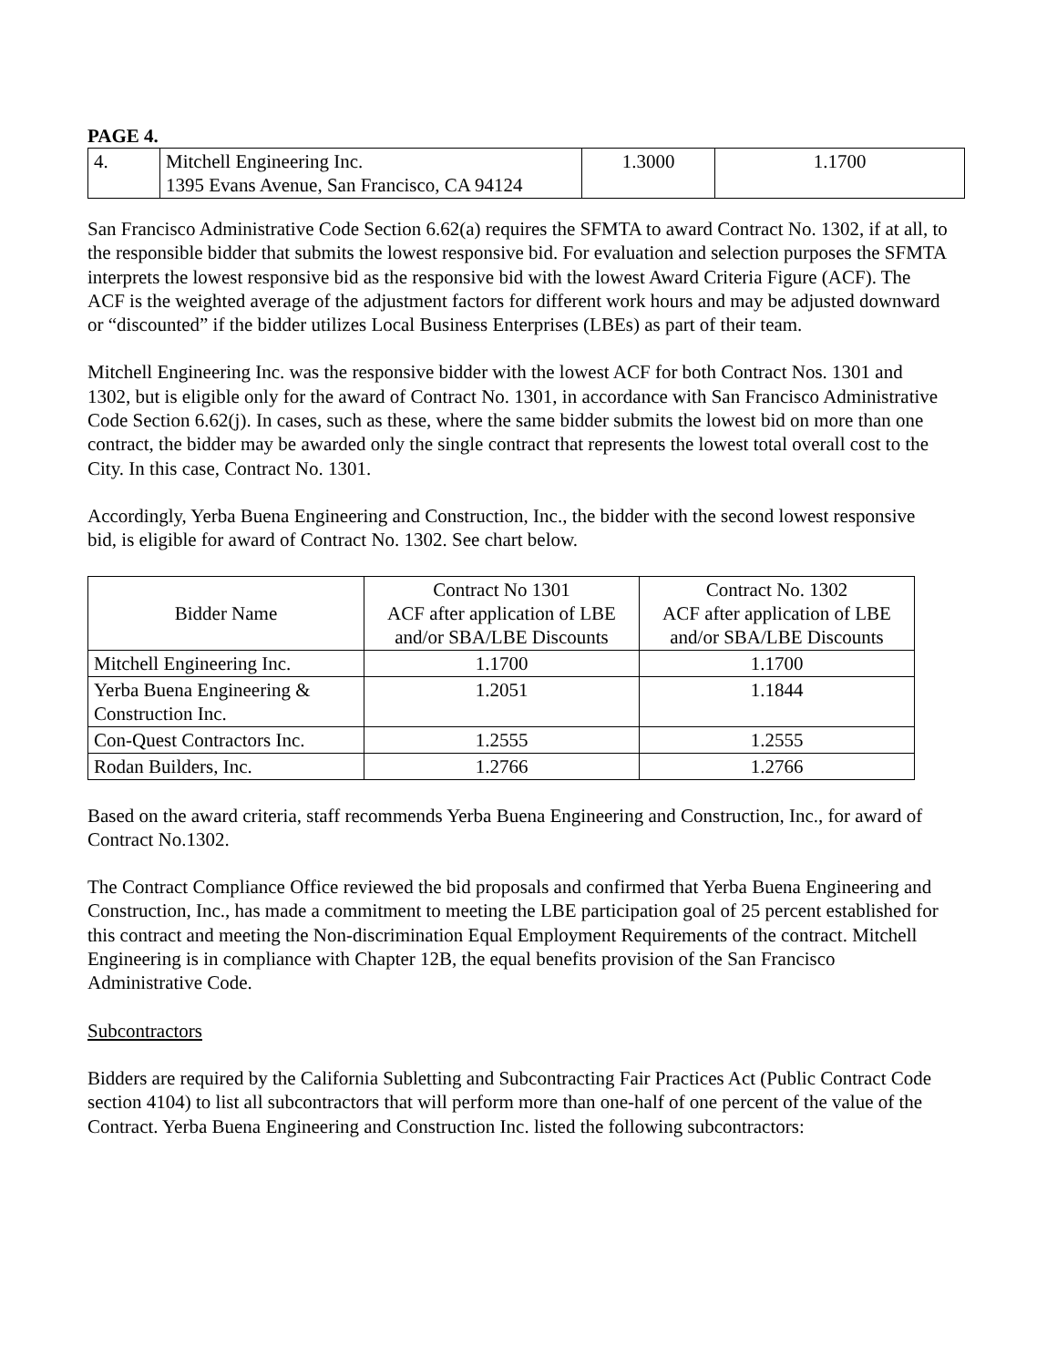PAGE 4.
| 4. | Mitchell Engineering Inc. 1395 Evans Avenue, San Francisco, CA 94124 | 1.3000 | 1.1700 |
San Francisco Administrative Code Section 6.62(a) requires the SFMTA to award Contract No. 1302, if at all, to the responsible bidder that submits the lowest responsive bid. For evaluation and selection purposes the SFMTA interprets the lowest responsive bid as the responsive bid with the lowest Award Criteria Figure (ACF). The ACF is the weighted average of the adjustment factors for different work hours and may be adjusted downward or “discounted” if the bidder utilizes Local Business Enterprises (LBEs) as part of their team.
Mitchell Engineering Inc. was the responsive bidder with the lowest ACF for both Contract Nos. 1301 and 1302, but is eligible only for the award of Contract No. 1301, in accordance with San Francisco Administrative Code Section 6.62(j). In cases, such as these, where the same bidder submits the lowest bid on more than one contract, the bidder may be awarded only the single contract that represents the lowest total overall cost to the City. In this case, Contract No. 1301.
Accordingly, Yerba Buena Engineering and Construction, Inc., the bidder with the second lowest responsive bid, is eligible for award of Contract No. 1302. See chart below.
| Bidder Name | Contract No 1301 ACF after application of LBE and/or SBA/LBE Discounts | Contract No. 1302 ACF after application of LBE and/or SBA/LBE Discounts |
| --- | --- | --- |
| Mitchell Engineering Inc. | 1.1700 | 1.1700 |
| Yerba Buena Engineering & Construction Inc. | 1.2051 | 1.1844 |
| Con-Quest Contractors Inc. | 1.2555 | 1.2555 |
| Rodan Builders, Inc. | 1.2766 | 1.2766 |
Based on the award criteria, staff recommends Yerba Buena Engineering and Construction, Inc., for award of Contract No.1302.
The Contract Compliance Office reviewed the bid proposals and confirmed that Yerba Buena Engineering and Construction, Inc., has made a commitment to meeting the LBE participation goal of 25 percent established for this contract and meeting the Non-discrimination Equal Employment Requirements of the contract. Mitchell Engineering is in compliance with Chapter 12B, the equal benefits provision of the San Francisco Administrative Code.
Subcontractors
Bidders are required by the California Subletting and Subcontracting Fair Practices Act (Public Contract Code section 4104) to list all subcontractors that will perform more than one-half of one percent of the value of the Contract. Yerba Buena Engineering and Construction Inc. listed the following subcontractors: